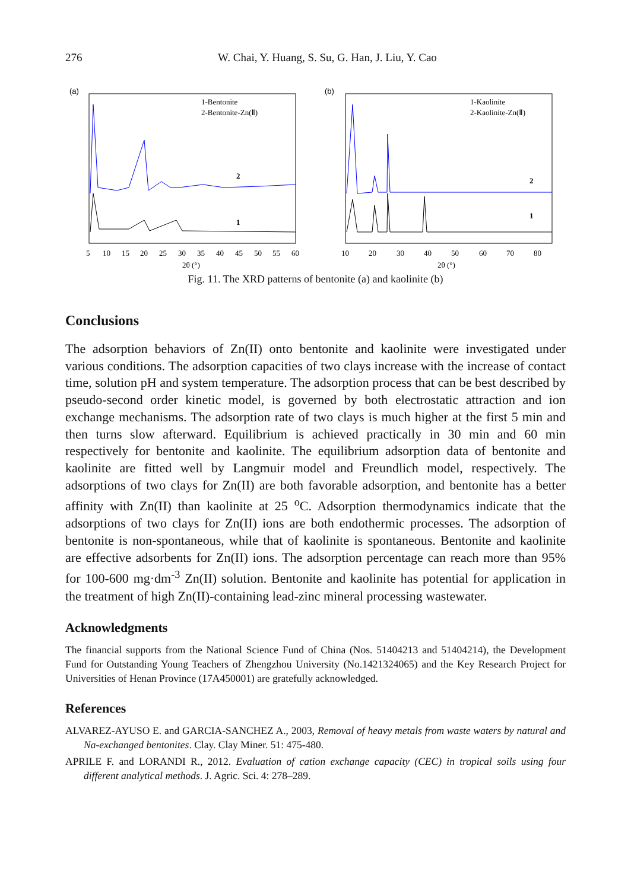276
W. Chai, Y. Huang, S. Su, G. Han, J. Liu, Y. Cao
(a)
1-Bentonite
2-Bentonite-Zn(Ⅱ)
2
1
5
10
15
20
25
30
35
40
45
50
55
60
2θ (°)
(b)
1-Kaolinite
2-Kaolinite-Zn(Ⅱ)
2
1
10
20
30
40
50
60
70
80
2θ (°)
Fig. 11. The XRD patterns of bentonite (a) and kaolinite (b)
Conclusions
The adsorption behaviors of Zn(II) onto bentonite and kaolinite were investigated under various conditions. The adsorption capacities of two clays increase with the increase of contact time, solution pH and system temperature. The adsorption process that can be best described by pseudo-second order kinetic model, is governed by both electrostatic attraction and ion exchange mechanisms. The adsorption rate of two clays is much higher at the first 5 min and then turns slow afterward. Equilibrium is achieved practically in 30 min and 60 min respectively for bentonite and kaolinite. The equilibrium adsorption data of bentonite and kaolinite are fitted well by Langmuir model and Freundlich model, respectively. The adsorptions of two clays for Zn(II) are both favorable adsorption, and bentonite has a better affinity with Zn(II) than kaolinite at 25 <sup>o</sup>C. Adsorption thermodynamics indicate that the adsorptions of two clays for Zn(II) ions are both endothermic processes. The adsorption of bentonite is non-spontaneous, while that of kaolinite is spontaneous. Bentonite and kaolinite are effective adsorbents for Zn(II) ions. The adsorption percentage can reach more than 95% for 100-600 mg·dm<sup>-3</sup> Zn(II) solution. Bentonite and kaolinite has potential for application in the treatment of high Zn(II)-containing lead-zinc mineral processing wastewater.
Acknowledgments
The financial supports from the National Science Fund of China (Nos. 51404213 and 51404214), the Development Fund for Outstanding Young Teachers of Zhengzhou University (No.1421324065) and the Key Research Project for Universities of Henan Province (17A450001) are gratefully acknowledged.
References
ALVAREZ-AYUSO E. and GARCIA-SANCHEZ A., 2003, Removal of heavy metals from waste waters by natural and Na-exchanged bentonites. Clay. Clay Miner. 51: 475-480.
APRILE F. and LORANDI R., 2012. Evaluation of cation exchange capacity (CEC) in tropical soils using four different analytical methods. J. Agric. Sci. 4: 278–289.